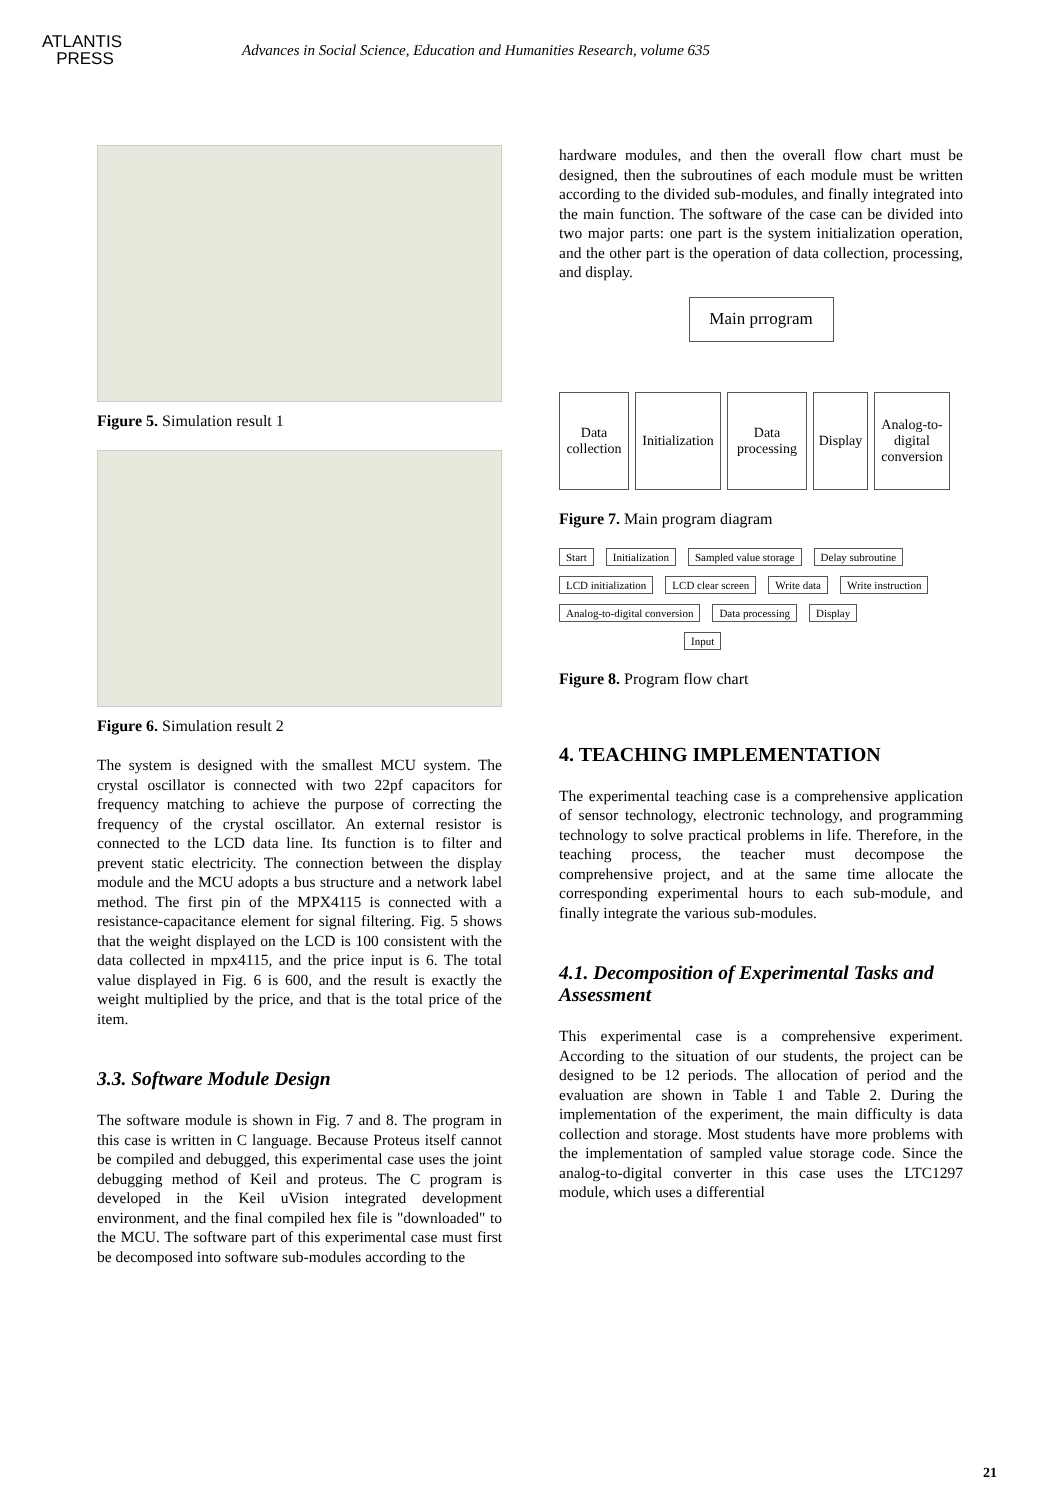ATLANTIS
PRESS
Advances in Social Science, Education and Humanities Research, volume 635
Figure 5. Simulation result 1
Figure 6. Simulation result 2
The system is designed with the smallest MCU system. The crystal oscillator is connected with two 22pf capacitors for frequency matching to achieve the purpose of correcting the frequency of the crystal oscillator. An external resistor is connected to the LCD data line. Its function is to filter and prevent static electricity. The connection between the display module and the MCU adopts a bus structure and a network label method. The first pin of the MPX4115 is connected with a resistance-capacitance element for signal filtering. Fig. 5 shows that the weight displayed on the LCD is 100 consistent with the data collected in mpx4115, and the price input is 6. The total value displayed in Fig. 6 is 600, and the result is exactly the weight multiplied by the price, and that is the total price of the item.
3.3. Software Module Design
The software module is shown in Fig. 7 and 8. The program in this case is written in C language. Because Proteus itself cannot be compiled and debugged, this experimental case uses the joint debugging method of Keil and proteus. The C program is developed in the Keil uVision integrated development environment, and the final compiled hex file is "downloaded" to the MCU. The software part of this experimental case must first be decomposed into software sub-modules according to the
hardware modules, and then the overall flow chart must be designed, then the subroutines of each module must be written according to the divided sub-modules, and finally integrated into the main function. The software of the case can be divided into two major parts: one part is the system initialization operation, and the other part is the operation of data collection, processing, and display.
Main prrogram
Data collection
Initialization
Data processing
Display
Analog-to-digital conversion
Figure 7. Main program diagram
Start Initialization Sampled value storage Delay subroutine
LCD initialization LCD clear screen Write data Write instruction
Analog-to-digital conversion Data processing Display
Input
Figure 8. Program flow chart
4. TEACHING IMPLEMENTATION
The experimental teaching case is a comprehensive application of sensor technology, electronic technology, and programming technology to solve practical problems in life. Therefore, in the teaching process, the teacher must decompose the comprehensive project, and at the same time allocate the corresponding experimental hours to each sub-module, and finally integrate the various sub-modules.
4.1. Decomposition of Experimental Tasks and Assessment
This experimental case is a comprehensive experiment. According to the situation of our students, the project can be designed to be 12 periods. The allocation of period and the evaluation are shown in Table 1 and Table 2. During the implementation of the experiment, the main difficulty is data collection and storage. Most students have more problems with the implementation of sampled value storage code. Since the analog-to-digital converter in this case uses the LTC1297 module, which uses a differential
21